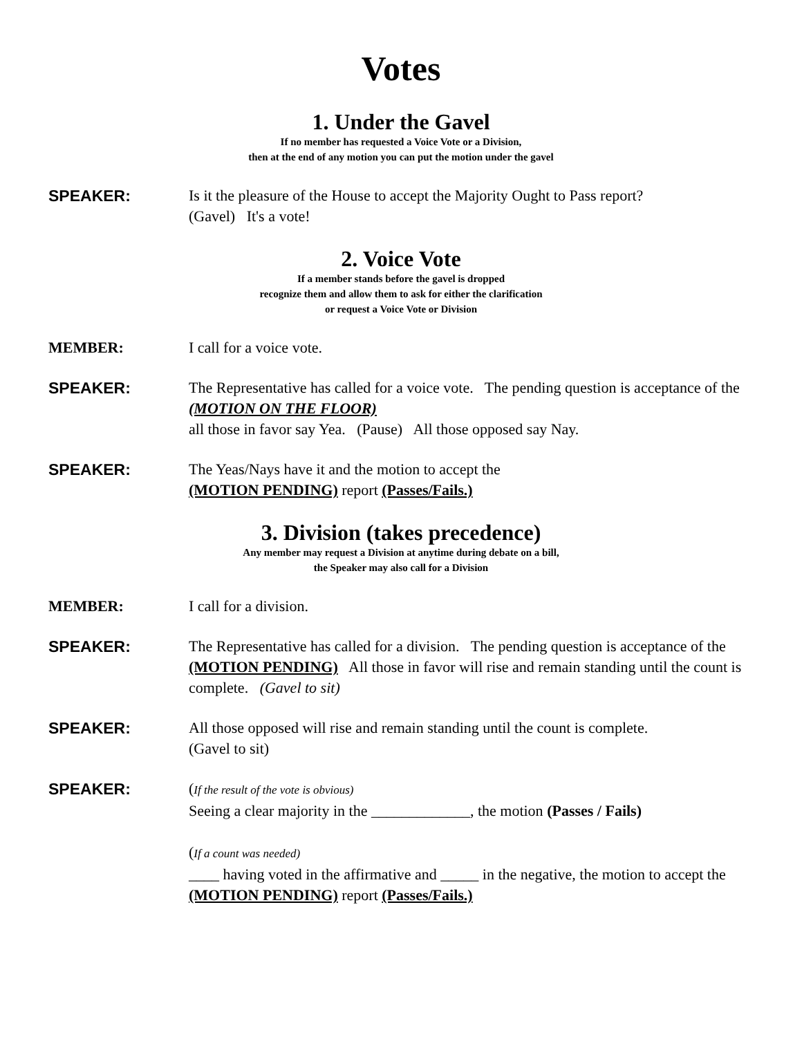Votes
1. Under the Gavel
If no member has requested a Voice Vote or a Division,
then at the end of any motion you can put the motion under the gavel
SPEAKER: Is it the pleasure of the House to accept the Majority Ought to Pass report?
(Gavel) It's a vote!
2. Voice Vote
If a member stands before the gavel is dropped
recognize them and allow them to ask for either the clarification
or request a Voice Vote or Division
MEMBER: I call for a voice vote.
SPEAKER: The Representative has called for a voice vote. The pending question is acceptance of the (MOTION ON THE FLOOR)
all those in favor say Yea. (Pause) All those opposed say Nay.
SPEAKER: The Yeas/Nays have it and the motion to accept the
(MOTION PENDING) report (Passes/Fails.)
3. Division (takes precedence)
Any member may request a Division at anytime during debate on a bill,
the Speaker may also call for a Division
MEMBER: I call for a division.
SPEAKER: The Representative has called for a division. The pending question is acceptance of the (MOTION PENDING) All those in favor will rise and remain standing until the count is complete. (Gavel to sit)
SPEAKER: All those opposed will rise and remain standing until the count is complete.
(Gavel to sit)
SPEAKER: (If the result of the vote is obvious)
Seeing a clear majority in the _____________, the motion (Passes / Fails)
(If a count was needed)
____ having voted in the affirmative and _____ in the negative, the motion to accept the (MOTION PENDING) report (Passes/Fails.)